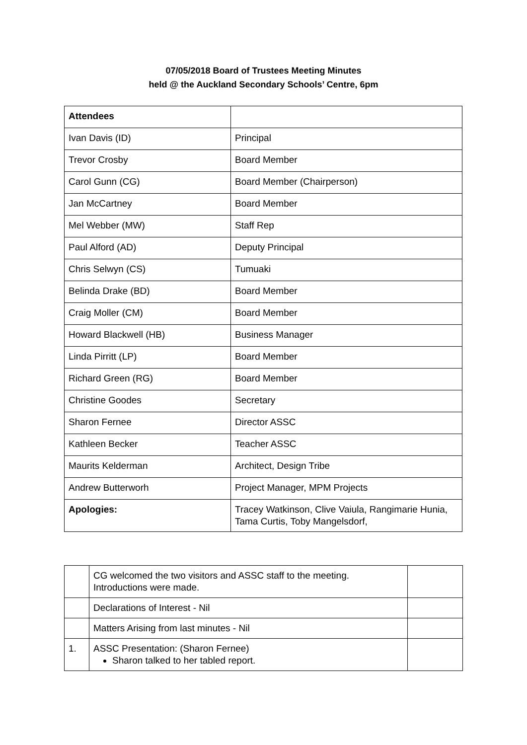07/05/2018 Board of Trustees Meeting Minutes
held @ the Auckland Secondary Schools’ Centre, 6pm
| Attendees | |
| Ivan Davis (ID) | Principal |
| Trevor Crosby | Board Member |
| Carol Gunn (CG) | Board Member (Chairperson) |
| Jan McCartney | Board Member |
| Mel Webber (MW) | Staff Rep |
| Paul Alford (AD) | Deputy Principal |
| Chris Selwyn (CS) | Tumuaki |
| Belinda Drake (BD) | Board Member |
| Craig Moller (CM) | Board Member |
| Howard Blackwell (HB) | Business Manager |
| Linda Pirritt (LP) | Board Member |
| Richard Green (RG) | Board Member |
| Christine Goodes | Secretary |
| Sharon Fernee | Director ASSC |
| Kathleen Becker | Teacher ASSC |
| Maurits Kelderman | Architect, Design Tribe |
| Andrew Butterworh | Project Manager, MPM Projects |
| Apologies: | Tracey Watkinson, Clive Vaiula, Rangimarie Hunia, Tama Curtis, Toby Mangelsdorf, |
| | CG welcomed the two visitors and ASSC staff to the meeting. Introductions were made. | |
| | Declarations of Interest - Nil | |
| | Matters Arising from last minutes - Nil | |
| 1. | ASSC Presentation: (Sharon Fernee) Sharon talked to her tabled report. | |